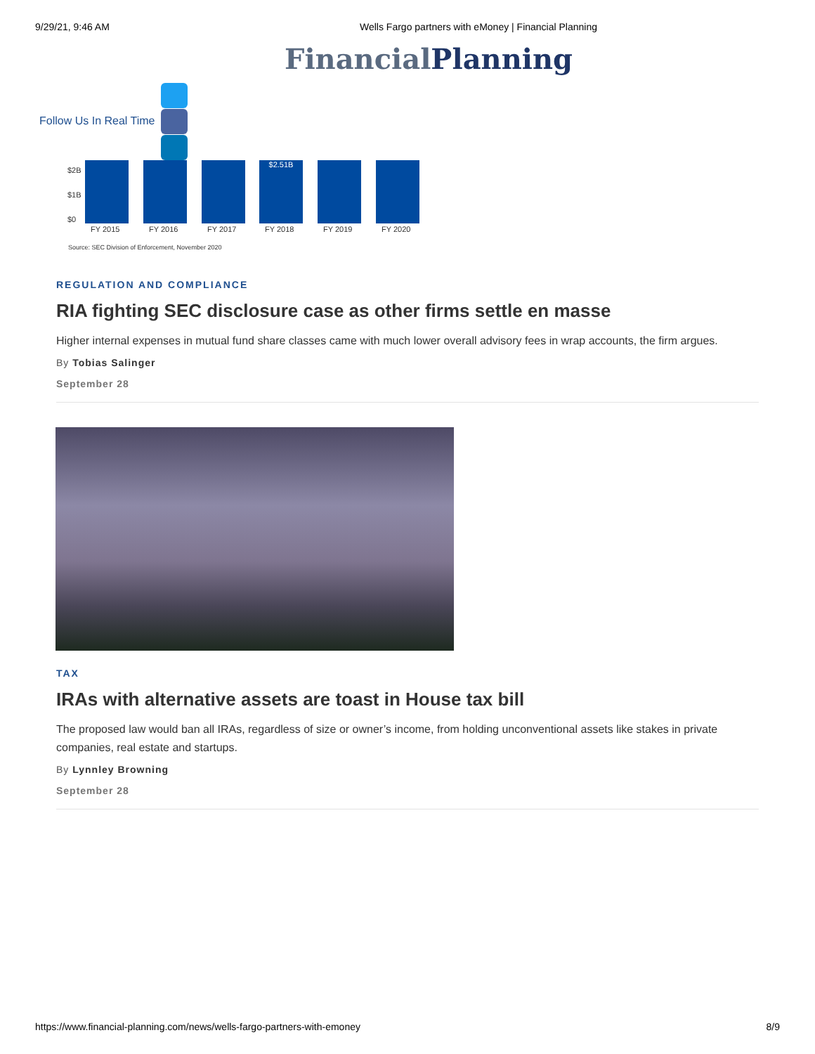9/29/21, 9:46 AM Wells Fargo partners with eMoney | Financial Planning
Financial Planning
Follow Us In Real Time
$2B
$1B
$0
$2.51B
FY 2015 FY 2016 FY 2017 FY 2018 FY 2019 FY 2020
Source: SEC Division of Enforcement, November 2020
REGULATION AND COMPLIANCE
RIA fighting SEC disclosure case as other firms settle en masse
Higher internal expenses in mutual fund share classes came with much lower overall advisory fees in wrap accounts, the firm argues.
By Tobias Salinger
September 28
TAX
IRAs with alternative assets are toast in House tax bill
The proposed law would ban all IRAs, regardless of size or owner’s income, from holding unconventional assets like stakes in private companies, real estate and startups.
By Lynnley Browning
September 28
https://www.financial-planning.com/news/wells-fargo-partners-with-emoney 8/9